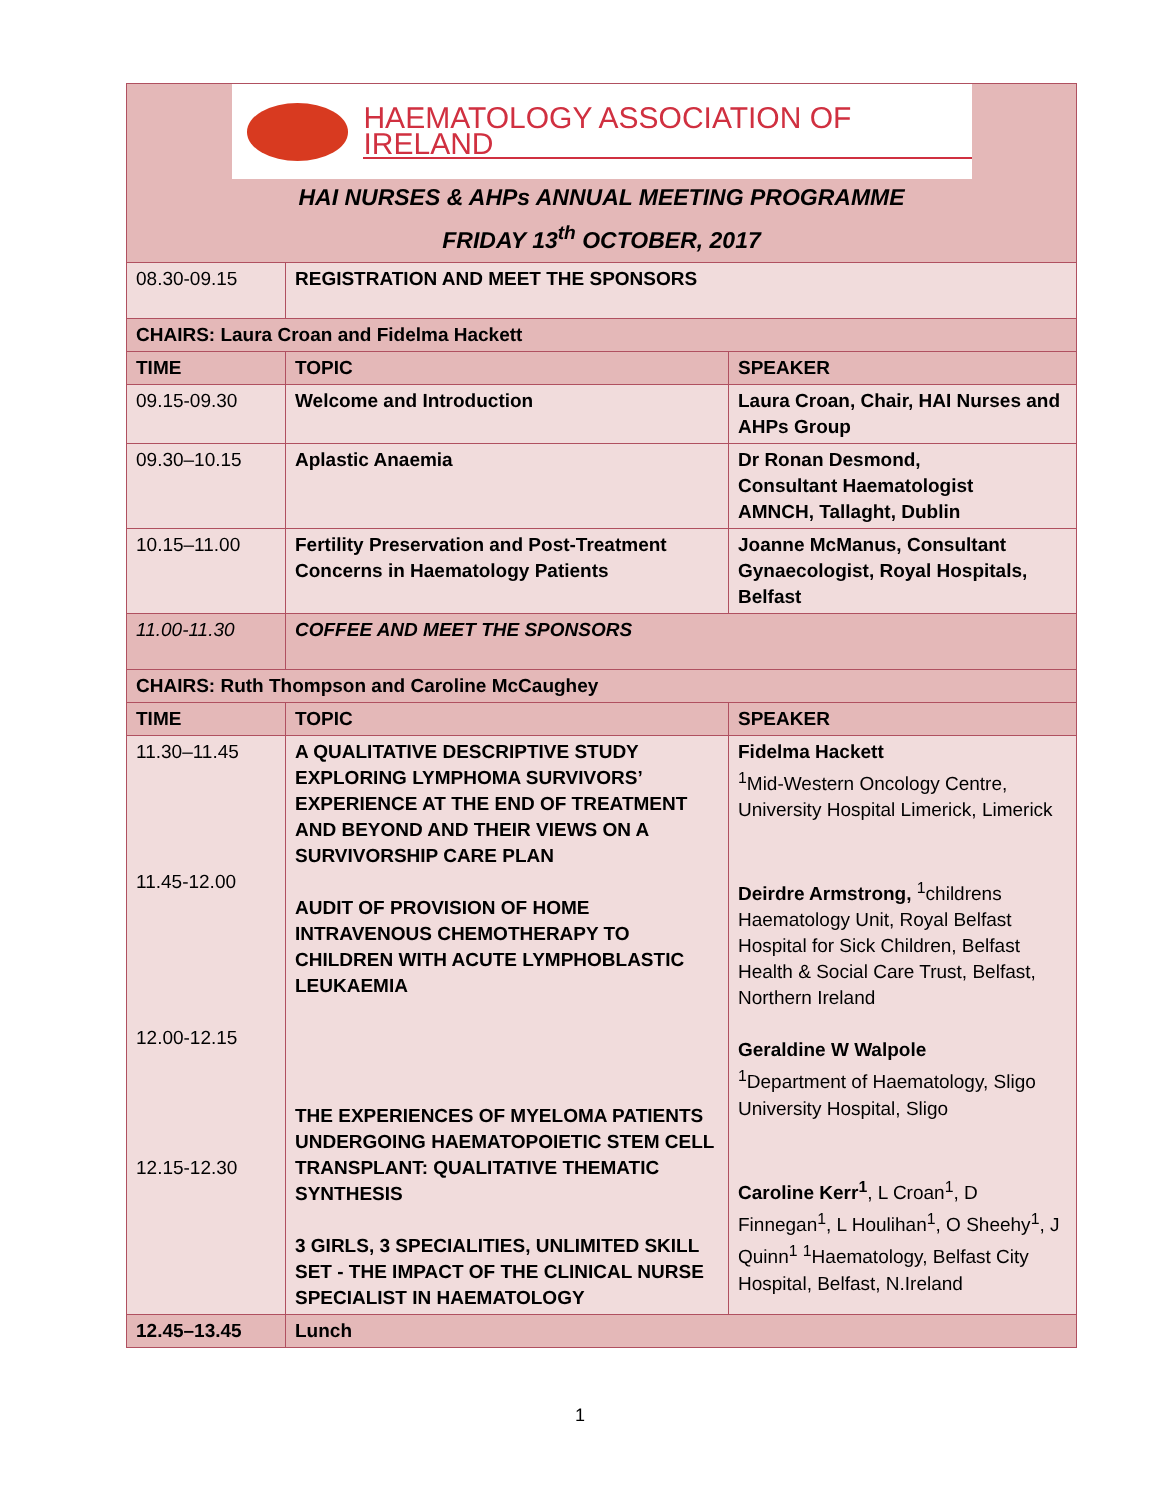| HAEMATOLOGY ASSOCIATION OF IRELAND HAI NURSES & AHPs ANNUAL MEETING PROGRAMME FRIDAY 13<sup>th</sup> OCTOBER, 2017 | | |
| 08.30-09.15 | REGISTRATION AND MEET THE SPONSORS | |
| CHAIRS: Laura Croan and Fidelma Hackett | | |
| TIME | TOPIC | SPEAKER |
| 09.15-09.30 | Welcome and Introduction | Laura Croan, Chair, HAI Nurses and AHPs Group |
| 09.30–10.15 | Aplastic Anaemia | Dr Ronan Desmond, Consultant Haematologist AMNCH, Tallaght, Dublin |
| 10.15–11.00 | Fertility Preservation and Post-Treatment Concerns in Haematology Patients | Joanne McManus, Consultant Gynaecologist, Royal Hospitals, Belfast |
| 11.00-11.30 | COFFEE AND MEET THE SPONSORS | |
| CHAIRS: Ruth Thompson and Caroline McCaughey | | |
| TIME | TOPIC | SPEAKER |
| 11.30–11.45 11.45-12.00 12.00-12.15 12.15-12.30 | A QUALITATIVE DESCRIPTIVE STUDY EXPLORING LYMPHOMA SURVIVORS’ EXPERIENCE AT THE END OF TREATMENT AND BEYOND AND THEIR VIEWS ON A SURVIVORSHIP CARE PLAN AUDIT OF PROVISION OF HOME INTRAVENOUS CHEMOTHERAPY TO CHILDREN WITH ACUTE LYMPHOBLASTIC LEUKAEMIA THE EXPERIENCES OF MYELOMA PATIENTS UNDERGOING HAEMATOPOIETIC STEM CELL TRANSPLANT: QUALITATIVE THEMATIC SYNTHESIS 3 GIRLS, 3 SPECIALITIES, UNLIMITED SKILL SET - THE IMPACT OF THE CLINICAL NURSE SPECIALIST IN HAEMATOLOGY | Fidelma Hackett <sup>1</sup> Mid-Western Oncology Centre, University Hospital Limerick, Limerick Deirdre Armstrong, <sup>1</sup>childrens Haematology Unit, Royal Belfast Hospital for Sick Children, Belfast Health & Social Care Trust, Belfast, Northern Ireland Geraldine W Walpole <sup>1</sup> Department of Haematology, Sligo University Hospital, Sligo Caroline Kerr<sup>1</sup> , L Croan<sup>1</sup>, D Finnegan<sup>1</sup>, L Houlihan<sup>1</sup>, O Sheehy<sup>1</sup>, J Quinn<sup>1</sup> <sup>1</sup>Haematology, Belfast City Hospital, Belfast, N.Ireland |
| 12.45–13.45 | Lunch | |
1